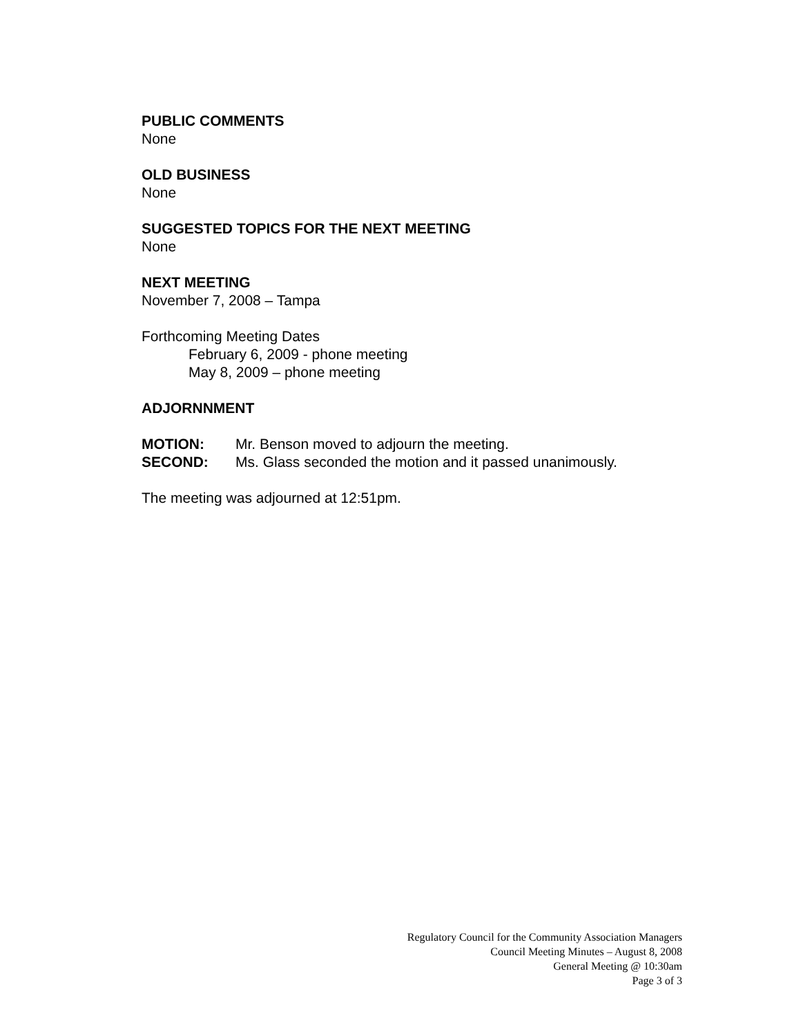PUBLIC COMMENTS
None
OLD BUSINESS
None
SUGGESTED TOPICS FOR THE NEXT MEETING
None
NEXT MEETING
November 7, 2008 – Tampa
Forthcoming Meeting Dates
February 6, 2009 - phone meeting
May 8, 2009 – phone meeting
ADJORNNMENT
MOTION: Mr. Benson moved to adjourn the meeting.
SECOND: Ms. Glass seconded the motion and it passed unanimously.
The meeting was adjourned at 12:51pm.
Regulatory Council for the Community Association Managers
Council Meeting Minutes – August 8, 2008
General Meeting @ 10:30am
Page 3 of 3